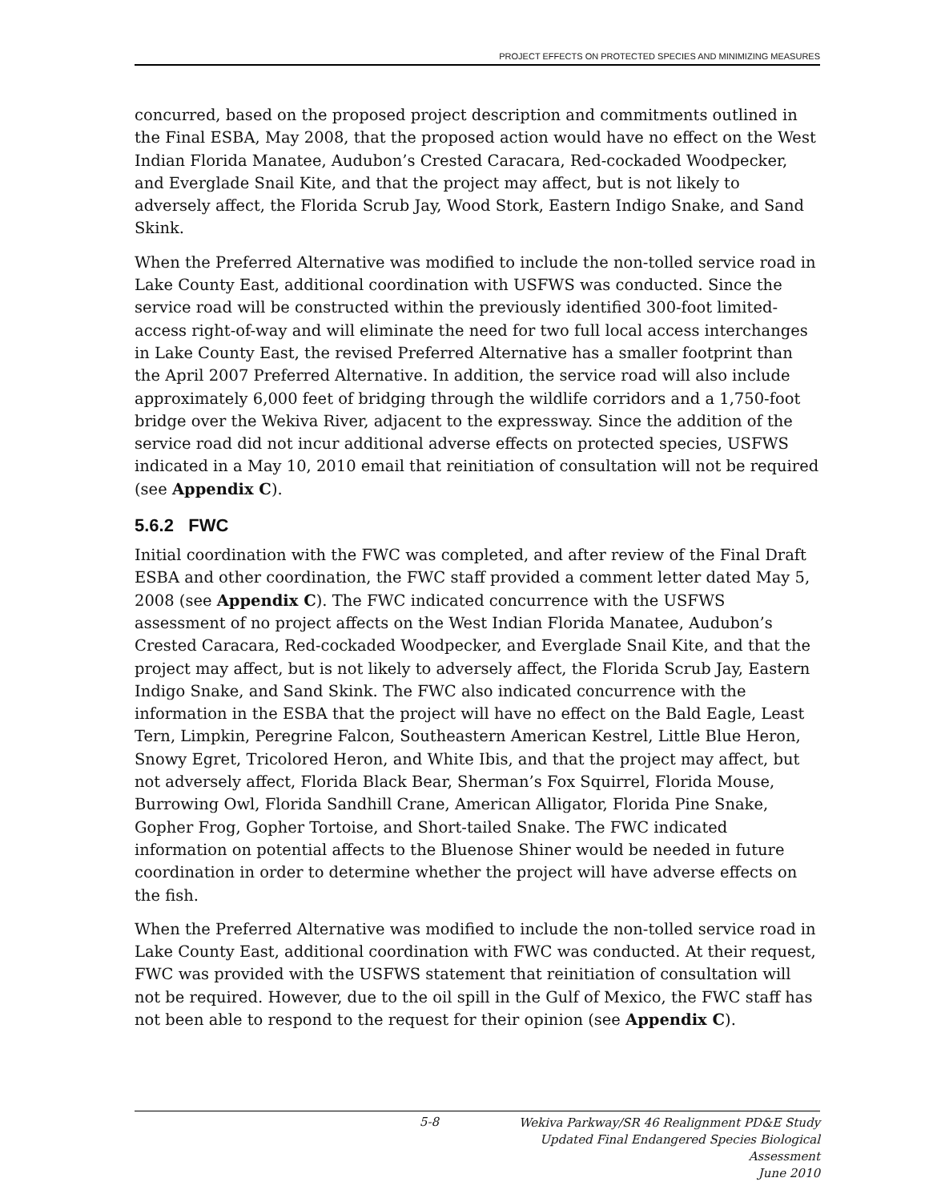PROJECT EFFECTS ON PROTECTED SPECIES AND MINIMIZING MEASURES
concurred, based on the proposed project description and commitments outlined in the Final ESBA, May 2008, that the proposed action would have no effect on the West Indian Florida Manatee, Audubon’s Crested Caracara, Red-cockaded Woodpecker, and Everglade Snail Kite, and that the project may affect, but is not likely to adversely affect, the Florida Scrub Jay, Wood Stork, Eastern Indigo Snake, and Sand Skink.
When the Preferred Alternative was modified to include the non-tolled service road in Lake County East, additional coordination with USFWS was conducted. Since the service road will be constructed within the previously identified 300-foot limited-access right-of-way and will eliminate the need for two full local access interchanges in Lake County East, the revised Preferred Alternative has a smaller footprint than the April 2007 Preferred Alternative. In addition, the service road will also include approximately 6,000 feet of bridging through the wildlife corridors and a 1,750-foot bridge over the Wekiva River, adjacent to the expressway. Since the addition of the service road did not incur additional adverse effects on protected species, USFWS indicated in a May 10, 2010 email that reinitiation of consultation will not be required (see Appendix C).
5.6.2 FWC
Initial coordination with the FWC was completed, and after review of the Final Draft ESBA and other coordination, the FWC staff provided a comment letter dated May 5, 2008 (see Appendix C). The FWC indicated concurrence with the USFWS assessment of no project affects on the West Indian Florida Manatee, Audubon’s Crested Caracara, Red-cockaded Woodpecker, and Everglade Snail Kite, and that the project may affect, but is not likely to adversely affect, the Florida Scrub Jay, Eastern Indigo Snake, and Sand Skink. The FWC also indicated concurrence with the information in the ESBA that the project will have no effect on the Bald Eagle, Least Tern, Limpkin, Peregrine Falcon, Southeastern American Kestrel, Little Blue Heron, Snowy Egret, Tricolored Heron, and White Ibis, and that the project may affect, but not adversely affect, Florida Black Bear, Sherman’s Fox Squirrel, Florida Mouse, Burrowing Owl, Florida Sandhill Crane, American Alligator, Florida Pine Snake, Gopher Frog, Gopher Tortoise, and Short-tailed Snake. The FWC indicated information on potential affects to the Bluenose Shiner would be needed in future coordination in order to determine whether the project will have adverse effects on the fish.
When the Preferred Alternative was modified to include the non-tolled service road in Lake County East, additional coordination with FWC was conducted. At their request, FWC was provided with the USFWS statement that reinitiation of consultation will not be required. However, due to the oil spill in the Gulf of Mexico, the FWC staff has not been able to respond to the request for their opinion (see Appendix C).
5-8
Wekiva Parkway/SR 46 Realignment PD&E Study
Updated Final Endangered Species Biological Assessment
June 2010